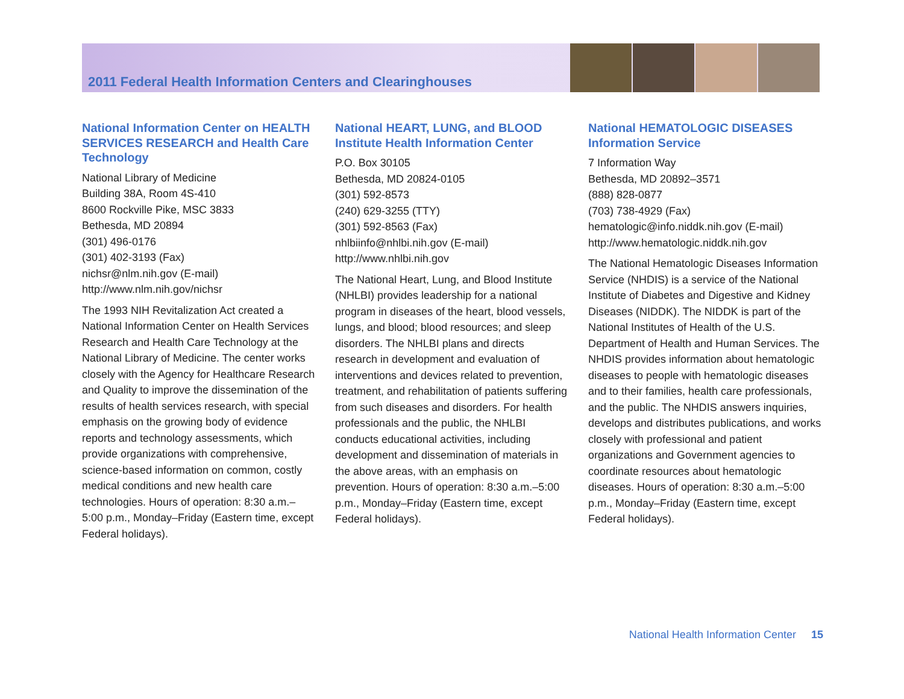2011 Federal Health Information Centers and Clearinghouses
National Information Center on HEALTH SERVICES RESEARCH and Health Care Technology
National Library of Medicine
Building 38A, Room 4S-410
8600 Rockville Pike, MSC 3833
Bethesda, MD 20894
(301) 496-0176
(301) 402-3193 (Fax)
nichsr@nlm.nih.gov (E-mail)
http://www.nlm.nih.gov/nichsr
The 1993 NIH Revitalization Act created a National Information Center on Health Services Research and Health Care Technology at the National Library of Medicine. The center works closely with the Agency for Healthcare Research and Quality to improve the dissemination of the results of health services research, with special emphasis on the growing body of evidence reports and technology assessments, which provide organizations with comprehensive, science-based information on common, costly medical conditions and new health care technologies. Hours of operation: 8:30 a.m.–5:00 p.m., Monday–Friday (Eastern time, except Federal holidays).
National HEART, LUNG, and BLOOD Institute Health Information Center
P.O. Box 30105
Bethesda, MD 20824-0105
(301) 592-8573
(240) 629-3255 (TTY)
(301) 592-8563 (Fax)
nhlbiinfo@nhlbi.nih.gov (E-mail)
http://www.nhlbi.nih.gov
The National Heart, Lung, and Blood Institute (NHLBI) provides leadership for a national program in diseases of the heart, blood vessels, lungs, and blood; blood resources; and sleep disorders. The NHLBI plans and directs research in development and evaluation of interventions and devices related to prevention, treatment, and rehabilitation of patients suffering from such diseases and disorders. For health professionals and the public, the NHLBI conducts educational activities, including development and dissemination of materials in the above areas, with an emphasis on prevention. Hours of operation: 8:30 a.m.–5:00 p.m., Monday–Friday (Eastern time, except Federal holidays).
National HEMATOLOGIC DISEASES Information Service
7 Information Way
Bethesda, MD 20892–3571
(888) 828-0877
(703) 738-4929 (Fax)
hematologic@info.niddk.nih.gov (E-mail)
http://www.hematologic.niddk.nih.gov
The National Hematologic Diseases Information Service (NHDIS) is a service of the National Institute of Diabetes and Digestive and Kidney Diseases (NIDDK). The NIDDK is part of the National Institutes of Health of the U.S. Department of Health and Human Services. The NHDIS provides information about hematologic diseases to people with hematologic diseases and to their families, health care professionals, and the public. The NHDIS answers inquiries, develops and distributes publications, and works closely with professional and patient organizations and Government agencies to coordinate resources about hematologic diseases. Hours of operation: 8:30 a.m.–5:00 p.m., Monday–Friday (Eastern time, except Federal holidays).
National Health Information Center 15